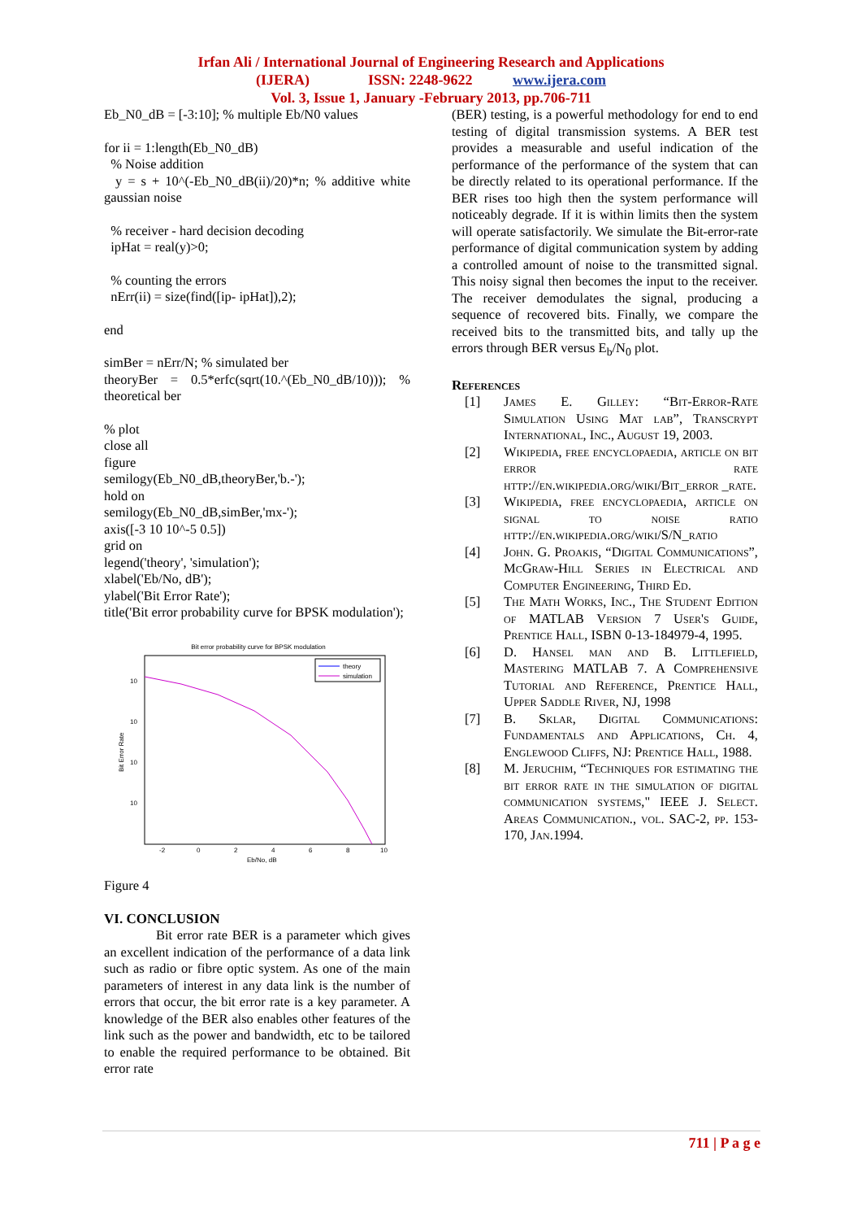Irfan Ali / International Journal of Engineering Research and Applications
(IJERA) ISSN: 2248-9622 www.ijera.com
Vol. 3, Issue 1, January -February 2013, pp.706-711
Eb_N0_dB = [-3:10]; % multiple Eb/N0 values
for ii = 1:length(Eb_N0_dB)
% Noise addition
y = s + 10^(-Eb_N0_dB(ii)/20)*n; % additive white gaussian noise
% receiver - hard decision decoding
ipHat = real(y)>0;
% counting the errors
nErr(ii) = size(find([ip- ipHat]),2);
end
simBer = nErr/N; % simulated ber
theoryBer = 0.5*erfc(sqrt(10.^(Eb_N0_dB/10))); % theoretical ber
% plot
close all
figure
semilogy(Eb_N0_dB,theoryBer,'b.-');
hold on
semilogy(Eb_N0_dB,simBer,'mx-');
axis([-3 10 10^-5 0.5])
grid on
legend('theory', 'simulation');
xlabel('Eb/No, dB');
ylabel('Bit Error Rate');
title('Bit error probability curve for BPSK modulation');
Bit error probability curve for BPSK modulation
theory
simulation
10
10
10
10
-2
0
2
4
6
8
10
Eb/No, dB
Bit Error Rate
Figure 4
VI. CONCLUSION
Bit error rate BER is a parameter which gives an excellent indication of the performance of a data link such as radio or fibre optic system. As one of the main parameters of interest in any data link is the number of errors that occur, the bit error rate is a key parameter. A knowledge of the BER also enables other features of the link such as the power and bandwidth, etc to be tailored to enable the required performance to be obtained. Bit error rate
(BER) testing, is a powerful methodology for end to end testing of digital transmission systems. A BER test provides a measurable and useful indication of the performance of the performance of the system that can be directly related to its operational performance. If the BER rises too high then the system performance will noticeably degrade. If it is within limits then the system will operate satisfactorily. We simulate the Bit-error-rate performance of digital communication system by adding a controlled amount of noise to the transmitted signal. This noisy signal then becomes the input to the receiver. The receiver demodulates the signal, producing a sequence of recovered bits. Finally, we compare the received bits to the transmitted bits, and tally up the errors through BER versus E<sub>b</sub>/N<sub>0</sub> plot.
References
[1] James E. Gilley: “Bit-Error-Rate Simulation Using Mat lab”, Transcrypt International, Inc., August 19, 2003.
[2] Wikipedia, free encyclopaedia, article on bit error rate http://en.wikipedia.org/wiki/Bit_error _rate.
[3] Wikipedia, free encyclopaedia, article on signal to noise ratio http://en.wikipedia.org/wiki/S/N_ratio
[4] John. G. Proakis, “Digital Communications”, McGraw-Hill Series in Electrical and Computer Engineering, Third Ed.
[5] The Math Works, Inc., The Student Edition of MATLAB Version 7 User's Guide, Prentice Hall, ISBN 0-13-184979-4, 1995.
[6] D. Hansel man and B. Littlefield, Mastering MATLAB 7. A Comprehensive Tutorial and Reference, Prentice Hall, Upper Saddle River, NJ, 1998
[7] B. Sklar, Digital Communications: Fundamentals and Applications, Ch. 4, Englewood Cliffs, NJ: Prentice Hall, 1988.
[8] M. Jeruchim, “Techniques for estimating the bit error rate in the simulation of digital communication systems," IEEE J. Select. Areas Communication., vol. SAC-2, pp. 153-170, Jan.1994.
711 | P a g e